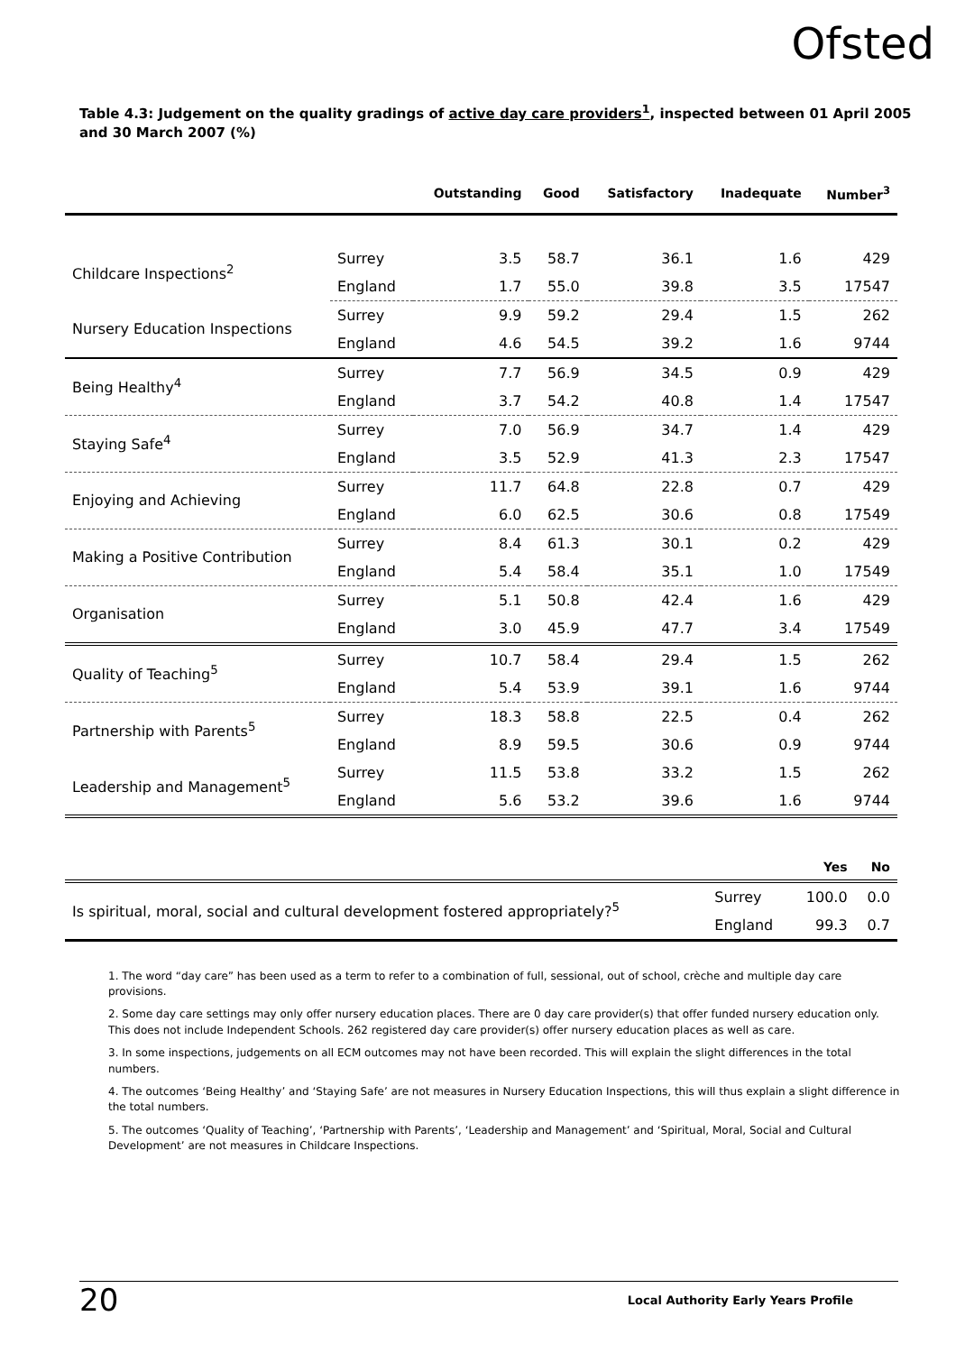Ofsted
Table 4.3: Judgement on the quality gradings of active day care providers<sup>1</sup>, inspected between 01 April 2005 and 30 March 2007 (%)
| | | Outstanding | Good | Satisfactory | Inadequate | Number<sup>3</sup> |
| --- | --- | --- | --- | --- | --- | --- |
| Childcare Inspections<sup>2</sup> | Surrey | 3.5 | 58.7 | 36.1 | 1.6 | 429 |
| | England | 1.7 | 55.0 | 39.8 | 3.5 | 17547 |
| Nursery Education Inspections | Surrey | 9.9 | 59.2 | 29.4 | 1.5 | 262 |
| | England | 4.6 | 54.5 | 39.2 | 1.6 | 9744 |
| Being Healthy<sup>4</sup> | Surrey | 7.7 | 56.9 | 34.5 | 0.9 | 429 |
| | England | 3.7 | 54.2 | 40.8 | 1.4 | 17547 |
| Staying Safe<sup>4</sup> | Surrey | 7.0 | 56.9 | 34.7 | 1.4 | 429 |
| | England | 3.5 | 52.9 | 41.3 | 2.3 | 17547 |
| Enjoying and Achieving | Surrey | 11.7 | 64.8 | 22.8 | 0.7 | 429 |
| | England | 6.0 | 62.5 | 30.6 | 0.8 | 17549 |
| Making a Positive Contribution | Surrey | 8.4 | 61.3 | 30.1 | 0.2 | 429 |
| | England | 5.4 | 58.4 | 35.1 | 1.0 | 17549 |
| Organisation | Surrey | 5.1 | 50.8 | 42.4 | 1.6 | 429 |
| | England | 3.0 | 45.9 | 47.7 | 3.4 | 17549 |
| Quality of Teaching<sup>5</sup> | Surrey | 10.7 | 58.4 | 29.4 | 1.5 | 262 |
| | England | 5.4 | 53.9 | 39.1 | 1.6 | 9744 |
| Partnership with Parents<sup>5</sup> | Surrey | 18.3 | 58.8 | 22.5 | 0.4 | 262 |
| | England | 8.9 | 59.5 | 30.6 | 0.9 | 9744 |
| Leadership and Management<sup>5</sup> | Surrey | 11.5 | 53.8 | 33.2 | 1.5 | 262 |
| | England | 5.6 | 53.2 | 39.6 | 1.6 | 9744 |
| | | Yes | No |
| --- | --- | --- | --- |
| Is spiritual, moral, social and cultural development fostered appropriately?<sup>5</sup> | Surrey | 100.0 | 0.0 |
| | England | 99.3 | 0.7 |
1. The word “day care” has been used as a term to refer to a combination of full, sessional, out of school, crèche and multiple day care provisions.
2. Some day care settings may only offer nursery education places. There are 0 day care provider(s) that offer funded nursery education only. This does not include Independent Schools. 262 registered day care provider(s) offer nursery education places as well as care.
3. In some inspections, judgements on all ECM outcomes may not have been recorded. This will explain the slight differences in the total numbers.
4. The outcomes ‘Being Healthy’ and ‘Staying Safe’ are not measures in Nursery Education Inspections, this will thus explain a slight difference in the total numbers.
5. The outcomes ‘Quality of Teaching’, ‘Partnership with Parents’, ‘Leadership and Management’ and ‘Spiritual, Moral, Social and Cultural Development’ are not measures in Childcare Inspections.
20 Local Authority Early Years Profile